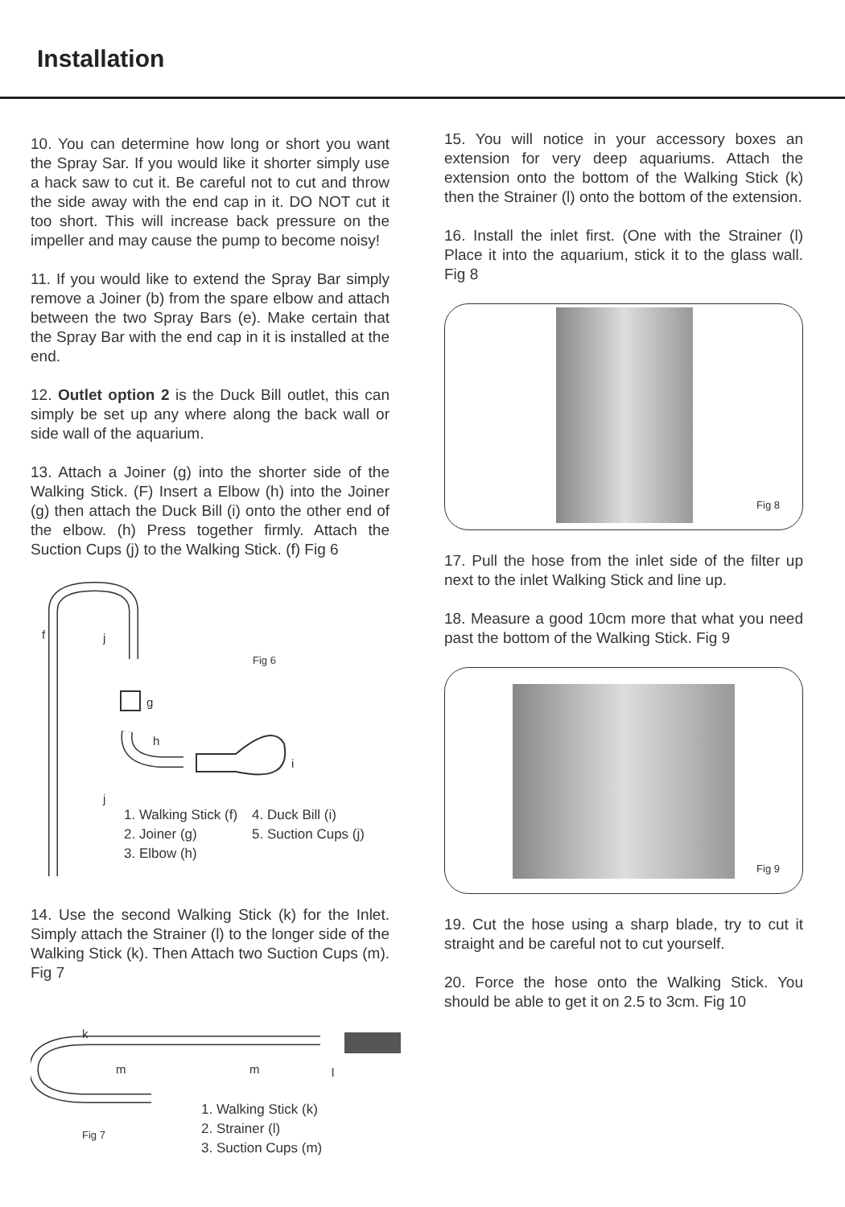Installation
10. You can determine how long or short you want the Spray Sar. If you would like it shorter simply use a hack saw to cut it. Be careful not to cut and throw the side away with the end cap in it. DO NOT cut it too short. This will increase back pressure on the impeller and may cause the pump to become noisy!
11. If you would like to extend the Spray Bar simply remove a Joiner (b) from the spare elbow and attach between the two Spray Bars (e). Make certain that the Spray Bar with the end cap in it is installed at the end.
12. Outlet option 2 is the Duck Bill outlet, this can simply be set up any where along the back wall or side wall of the aquarium.
13. Attach a Joiner (g) into the shorter side of the Walking Stick. (F) Insert a Elbow (h) into the Joiner (g) then attach the Duck Bill (i) onto the other end of the elbow. (h) Press together firmly. Attach the Suction Cups (j) to the Walking Stick. (f) Fig 6
f j
Fig 6
g
h
i
j
1. Walking Stick (f)
2. Joiner (g)
3. Elbow (h)
4. Duck Bill (i)
5. Suction Cups (j)
14. Use the second Walking Stick (k) for the Inlet. Simply attach the Strainer (l) to the longer side of the Walking Stick (k). Then Attach two Suction Cups (m). Fig 7
k
m m l
Fig 7
1. Walking Stick (k)
2. Strainer (l)
3. Suction Cups (m)
15. You will notice in your accessory boxes an extension for very deep aquariums. Attach the extension onto the bottom of the Walking Stick (k) then the Strainer (l) onto the bottom of the extension.
16. Install the inlet first. (One with the Strainer (l) Place it into the aquarium, stick it to the glass wall. Fig 8
Fig 8
17. Pull the hose from the inlet side of the filter up next to the inlet Walking Stick and line up.
18. Measure a good 10cm more that what you need past the bottom of the Walking Stick. Fig 9
Fig 9
19. Cut the hose using a sharp blade, try to cut it straight and be careful not to cut yourself.
20. Force the hose onto the Walking Stick. You should be able to get it on 2.5 to 3cm. Fig 10